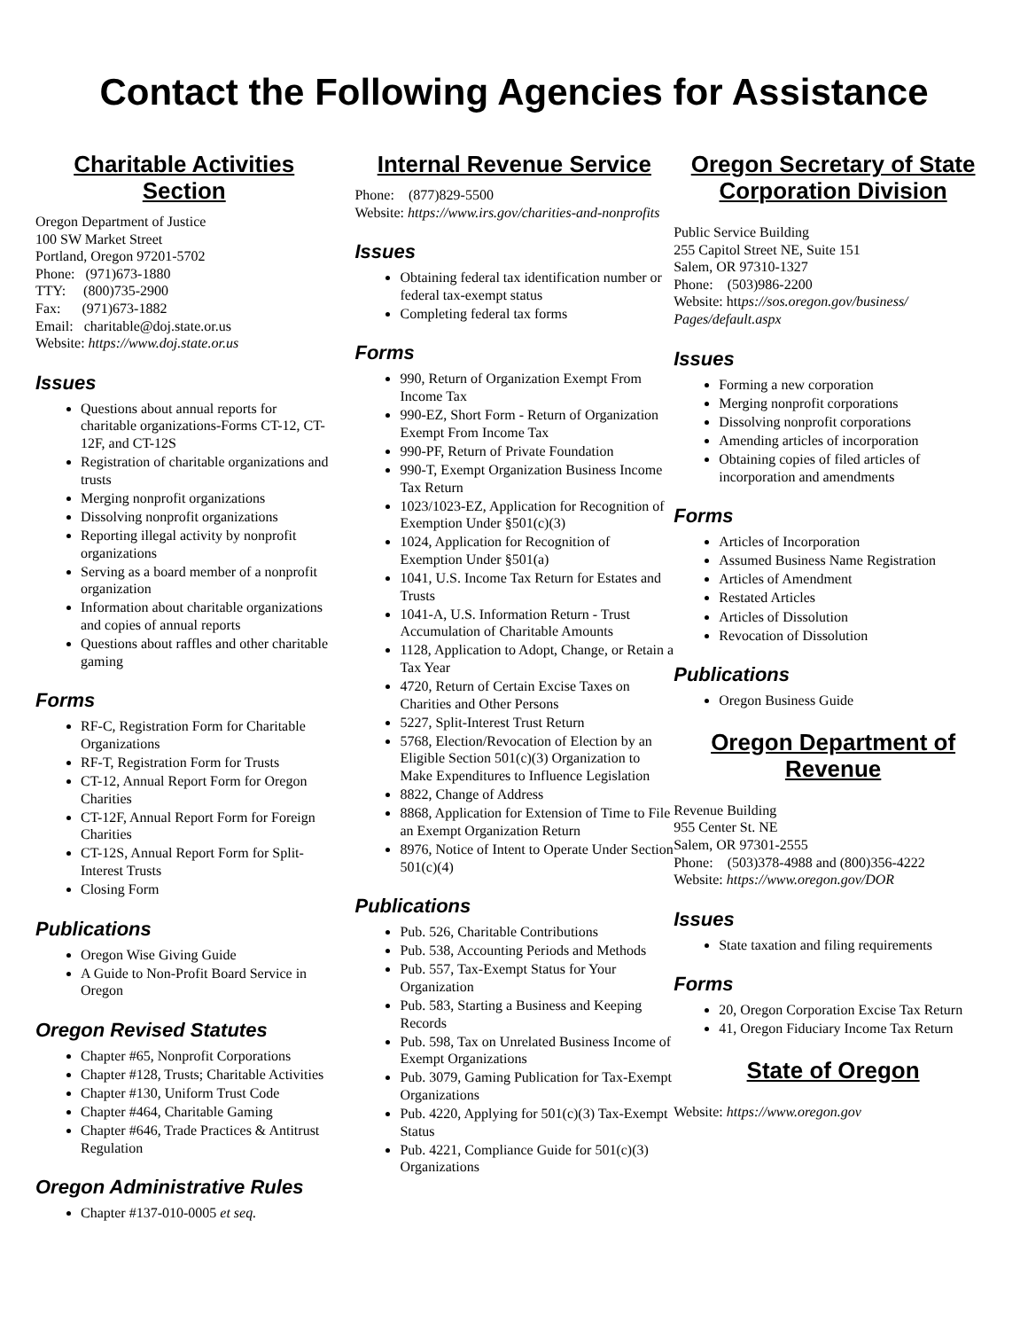Contact the Following Agencies for Assistance
Charitable Activities Section
Oregon Department of Justice
100 SW Market Street
Portland, Oregon 97201-5702
Phone: (971)673-1880
TTY: (800)735-2900
Fax: (971)673-1882
Email: charitable@doj.state.or.us
Website: https://www.doj.state.or.us
Issues
Questions about annual reports for charitable organizations-Forms CT-12, CT-12F, and CT-12S
Registration of charitable organizations and trusts
Merging nonprofit organizations
Dissolving nonprofit organizations
Reporting illegal activity by nonprofit organizations
Serving as a board member of a nonprofit organization
Information about charitable organizations and copies of annual reports
Questions about raffles and other charitable gaming
Forms
RF-C, Registration Form for Charitable Organizations
RF-T, Registration Form for Trusts
CT-12, Annual Report Form for Oregon Charities
CT-12F, Annual Report Form for Foreign Charities
CT-12S, Annual Report Form for Split-Interest Trusts
Closing Form
Publications
Oregon Wise Giving Guide
A Guide to Non-Profit Board Service in Oregon
Oregon Revised Statutes
Chapter #65, Nonprofit Corporations
Chapter #128, Trusts; Charitable Activities
Chapter #130, Uniform Trust Code
Chapter #464, Charitable Gaming
Chapter #646, Trade Practices & Antitrust Regulation
Oregon Administrative Rules
Chapter #137-010-0005 et seq.
Internal Revenue Service
Phone: (877)829-5500
Website: https://www.irs.gov/charities-and-nonprofits
Issues
Obtaining federal tax identification number or federal tax-exempt status
Completing federal tax forms
Forms
990, Return of Organization Exempt From Income Tax
990-EZ, Short Form - Return of Organization Exempt From Income Tax
990-PF, Return of Private Foundation
990-T, Exempt Organization Business Income Tax Return
1023/1023-EZ, Application for Recognition of Exemption Under §501(c)(3)
1024, Application for Recognition of Exemption Under §501(a)
1041, U.S. Income Tax Return for Estates and Trusts
1041-A, U.S. Information Return - Trust Accumulation of Charitable Amounts
1128, Application to Adopt, Change, or Retain a Tax Year
4720, Return of Certain Excise Taxes on Charities and Other Persons
5227, Split-Interest Trust Return
5768, Election/Revocation of Election by an Eligible Section 501(c)(3) Organization to Make Expenditures to Influence Legislation
8822, Change of Address
8868, Application for Extension of Time to File an Exempt Organization Return
8976, Notice of Intent to Operate Under Section 501(c)(4)
Publications
Pub. 526, Charitable Contributions
Pub. 538, Accounting Periods and Methods
Pub. 557, Tax-Exempt Status for Your Organization
Pub. 583, Starting a Business and Keeping Records
Pub. 598, Tax on Unrelated Business Income of Exempt Organizations
Pub. 3079, Gaming Publication for Tax-Exempt Organizations
Pub. 4220, Applying for 501(c)(3) Tax-Exempt Status
Pub. 4221, Compliance Guide for 501(c)(3) Organizations
Oregon Secretary of State Corporation Division
Public Service Building
255 Capitol Street NE, Suite 151
Salem, OR 97310-1327
Phone: (503)986-2200
Website: https://sos.oregon.gov/business/ Pages/default.aspx
Issues
Forming a new corporation
Merging nonprofit corporations
Dissolving nonprofit corporations
Amending articles of incorporation
Obtaining copies of filed articles of incorporation and amendments
Forms
Articles of Incorporation
Assumed Business Name Registration
Articles of Amendment
Restated Articles
Articles of Dissolution
Revocation of Dissolution
Publications
Oregon Business Guide
Oregon Department of Revenue
Revenue Building
955 Center St. NE
Salem, OR 97301-2555
Phone: (503)378-4988 and (800)356-4222
Website: https://www.oregon.gov/DOR
Issues
State taxation and filing requirements
Forms
20, Oregon Corporation Excise Tax Return
41, Oregon Fiduciary Income Tax Return
State of Oregon
Website: https://www.oregon.gov